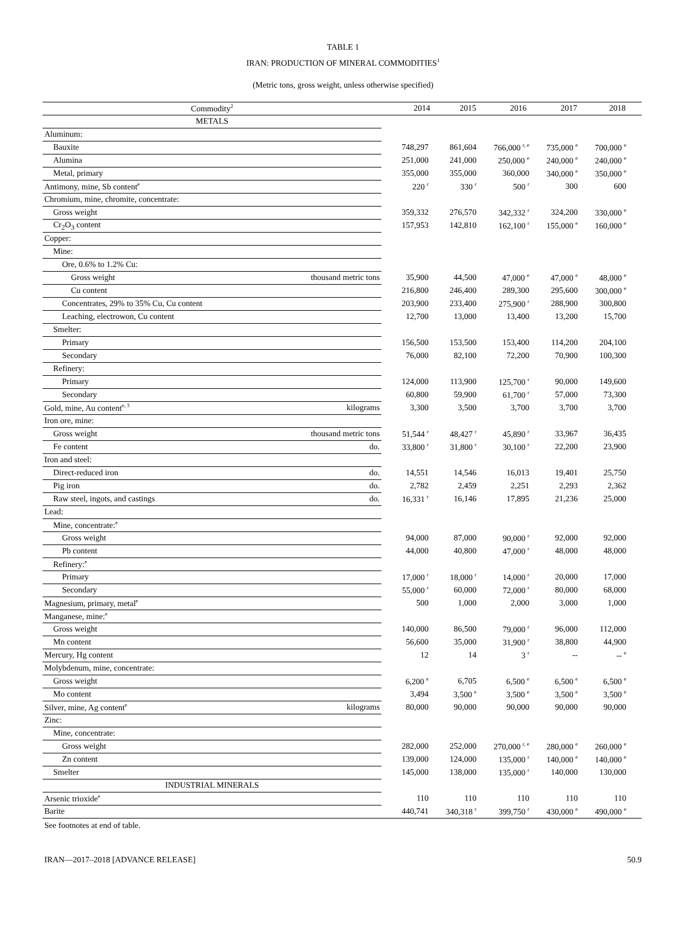TABLE 1
IRAN: PRODUCTION OF MINERAL COMMODITIES<sup>1</sup>
(Metric tons, gross weight, unless otherwise specified)
| Commodity<sup>2</sup> | | | 2014 | 2015 | 2016 | 2017 | 2018 |
| --- | --- | --- | --- | --- | --- | --- | --- |
| METALS | | | | | | | |
| Aluminum: | | | | | | | |
| Bauxite | | | 748,297 | 861,604 | 766,000 <sup>r, e</sup> | 735,000 <sup>e</sup> | 700,000 <sup>e</sup> |
| Alumina | | | 251,000 | 241,000 | 250,000 <sup>e</sup> | 240,000 <sup>e</sup> | 240,000 <sup>e</sup> |
| Metal, primary | | | 355,000 | 355,000 | 360,000 | 340,000 <sup>e</sup> | 350,000 <sup>e</sup> |
| Antimony, mine, Sb content<sup>e</sup> | | | 220 <sup>r</sup> | 330 <sup>r</sup> | 500 <sup>r</sup> | 300 | 600 |
| Chromium, mine, chromite, concentrate: | | | | | | | |
| Gross weight | | | 359,332 | 276,570 | 342,332 <sup>r</sup> | 324,200 | 330,000 <sup>e</sup> |
| Cr<sub>2</sub>O<sub>3</sub> content | | | 157,953 | 142,810 | 162,100 <sup>r</sup> | 155,000 <sup>e</sup> | 160,000 <sup>e</sup> |
| Copper: | | | | | | | |
| Mine: | | | | | | | |
| Ore, 0.6% to 1.2% Cu: | | | | | | | |
| Gross weight | thousand metric tons | | 35,900 | 44,500 | 47,000 <sup>e</sup> | 47,000 <sup>e</sup> | 48,000 <sup>e</sup> |
| Cu content | | | 216,800 | 246,400 | 289,300 | 295,600 | 300,000 <sup>e</sup> |
| Concentrates, 29% to 35% Cu, Cu content | | | 203,900 | 233,400 | 275,900 <sup>r</sup> | 288,900 | 300,800 |
| Leaching, electrowon, Cu content | | | 12,700 | 13,000 | 13,400 | 13,200 | 15,700 |
| Smelter: | | | | | | | |
| Primary | | | 156,500 | 153,500 | 153,400 | 114,200 | 204,100 |
| Secondary | | | 76,000 | 82,100 | 72,200 | 70,900 | 100,300 |
| Refinery: | | | | | | | |
| Primary | | | 124,000 | 113,900 | 125,700 <sup>r</sup> | 90,000 | 149,600 |
| Secondary | | | 60,800 | 59,900 | 61,700 <sup>r</sup> | 57,000 | 73,300 |
| Gold, mine, Au content<sup>e, 3</sup> | kilograms | | 3,300 | 3,500 | 3,700 | 3,700 | 3,700 |
| Iron ore, mine: | | | | | | | |
| Gross weight | thousand metric tons | | 51,544 <sup>r</sup> | 48,427 <sup>r</sup> | 45,890 <sup>r</sup> | 33,967 | 36,435 |
| Fe content | do. | | 33,800 <sup>r</sup> | 31,800 <sup>r</sup> | 30,100 <sup>r</sup> | 22,200 | 23,900 |
| Iron and steel: | | | | | | | |
| Direct-reduced iron | do. | | 14,551 | 14,546 | 16,013 | 19,401 | 25,750 |
| Pig iron | do. | | 2,782 | 2,459 | 2,251 | 2,293 | 2,362 |
| Raw steel, ingots, and castings | do. | | 16,331 <sup>r</sup> | 16,146 | 17,895 | 21,236 | 25,000 |
| Lead: | | | | | | | |
| Mine, concentrate:<sup>e</sup> | | | | | | | |
| Gross weight | | | 94,000 | 87,000 | 90,000 <sup>r</sup> | 92,000 | 92,000 |
| Pb content | | | 44,000 | 40,800 | 47,000 <sup>r</sup> | 48,000 | 48,000 |
| Refinery:<sup>e</sup> | | | | | | | |
| Primary | | | 17,000 <sup>r</sup> | 18,000 <sup>r</sup> | 14,000 <sup>r</sup> | 20,000 | 17,000 |
| Secondary | | | 55,000 <sup>r</sup> | 60,000 | 72,000 <sup>r</sup> | 80,000 | 68,000 |
| Magnesium, primary, metal<sup>e</sup> | | | 500 | 1,000 | 2,000 | 3,000 | 1,000 |
| Manganese, mine:<sup>e</sup> | | | | | | | |
| Gross weight | | | 140,000 | 86,500 | 79,000 <sup>r</sup> | 96,000 | 112,000 |
| Mn content | | | 56,600 | 35,000 | 31,900 <sup>r</sup> | 38,800 | 44,900 |
| Mercury, Hg content | | | 12 | 14 | 3 <sup>r</sup> | -- | -- <sup>e</sup> |
| Molybdenum, mine, concentrate: | | | | | | | |
| Gross weight | | | 6,200 <sup>e</sup> | 6,705 | 6,500 <sup>e</sup> | 6,500 <sup>e</sup> | 6,500 <sup>e</sup> |
| Mo content | | | 3,494 | 3,500 <sup>e</sup> | 3,500 <sup>e</sup> | 3,500 <sup>e</sup> | 3,500 <sup>e</sup> |
| Silver, mine, Ag content<sup>e</sup> | kilograms | | 80,000 | 90,000 | 90,000 | 90,000 | 90,000 |
| Zinc: | | | | | | | |
| Mine, concentrate: | | | | | | | |
| Gross weight | | | 282,000 | 252,000 | 270,000 <sup>r, e</sup> | 280,000 <sup>e</sup> | 260,000 <sup>e</sup> |
| Zn content | | | 139,000 | 124,000 | 135,000 <sup>r</sup> | 140,000 <sup>e</sup> | 140,000 <sup>e</sup> |
| Smelter | | | 145,000 | 138,000 | 135,000 <sup>r</sup> | 140,000 | 130,000 |
| INDUSTRIAL MINERALS | | | | | | | |
| Arsenic trioxide<sup>e</sup> | | | 110 | 110 | 110 | 110 | 110 |
| Barite | | | 440,741 | 340,318 <sup>r</sup> | 399,750 <sup>r</sup> | 430,000 <sup>e</sup> | 490,000 <sup>e</sup> |
See footnotes at end of table.
IRAN—2017–2018 [ADVANCE RELEASE] 50.9